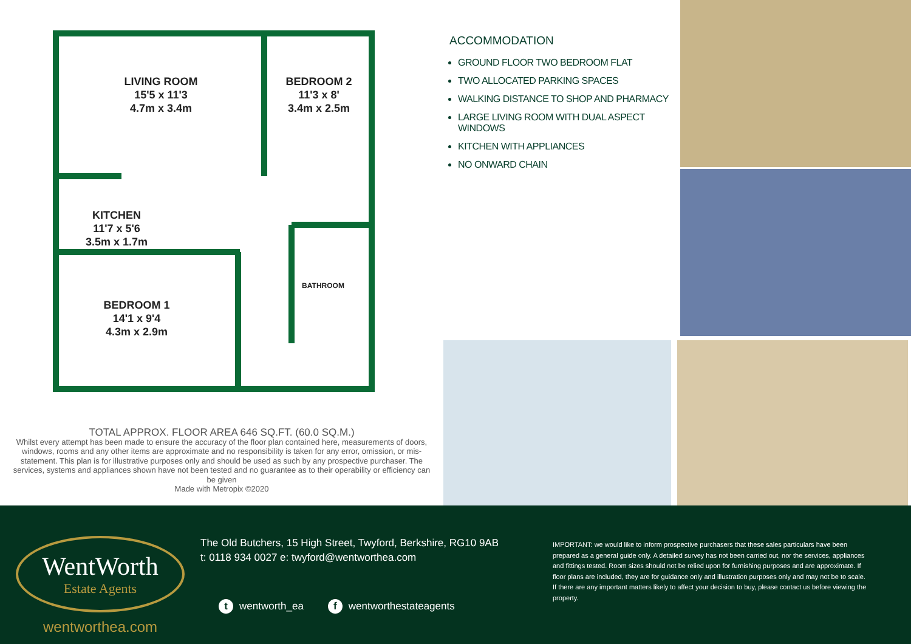LIVING ROOM
15'5 x 11'3
4.7m x 3.4m
BEDROOM 2
11'3 x 8'
3.4m x 2.5m
KITCHEN
11'7 x 5'6
3.5m x 1.7m
BEDROOM 1
14'1 x 9'4
4.3m x 2.9m
BATHROOM
TOTAL APPROX. FLOOR AREA 646 SQ.FT. (60.0 SQ.M.)
Whilst every attempt has been made to ensure the accuracy of the floor plan contained here, measurements of doors, windows, rooms and any other items are approximate and no responsibility is taken for any error, omission, or mis-statement. This plan is for illustrative purposes only and should be used as such by any prospective purchaser. The services, systems and appliances shown have not been tested and no guarantee as to their operability or efficiency can be given
Made with Metropix ©2020
ACCOMMODATION
GROUND FLOOR TWO BEDROOM FLAT
TWO ALLOCATED PARKING SPACES
WALKING DISTANCE TO SHOP AND PHARMACY
LARGE LIVING ROOM WITH DUAL ASPECT WINDOWS
KITCHEN WITH APPLIANCES
NO ONWARD CHAIN
WentWorth
Estate Agents
wentworthea.com
The Old Butchers, 15 High Street, Twyford, Berkshire, RG10 9AB
t: 0118 934 0027 e: twyford@wentworthea.com
t wentworth_ea f wentworthestateagents
IMPORTANT: we would like to inform prospective purchasers that these sales particulars have been prepared as a general guide only. A detailed survey has not been carried out, nor the services, appliances and fittings tested. Room sizes should not be relied upon for furnishing purposes and are approximate. If floor plans are included, they are for guidance only and illustration purposes only and may not be to scale. If there are any important matters likely to affect your decision to buy, please contact us before viewing the property.